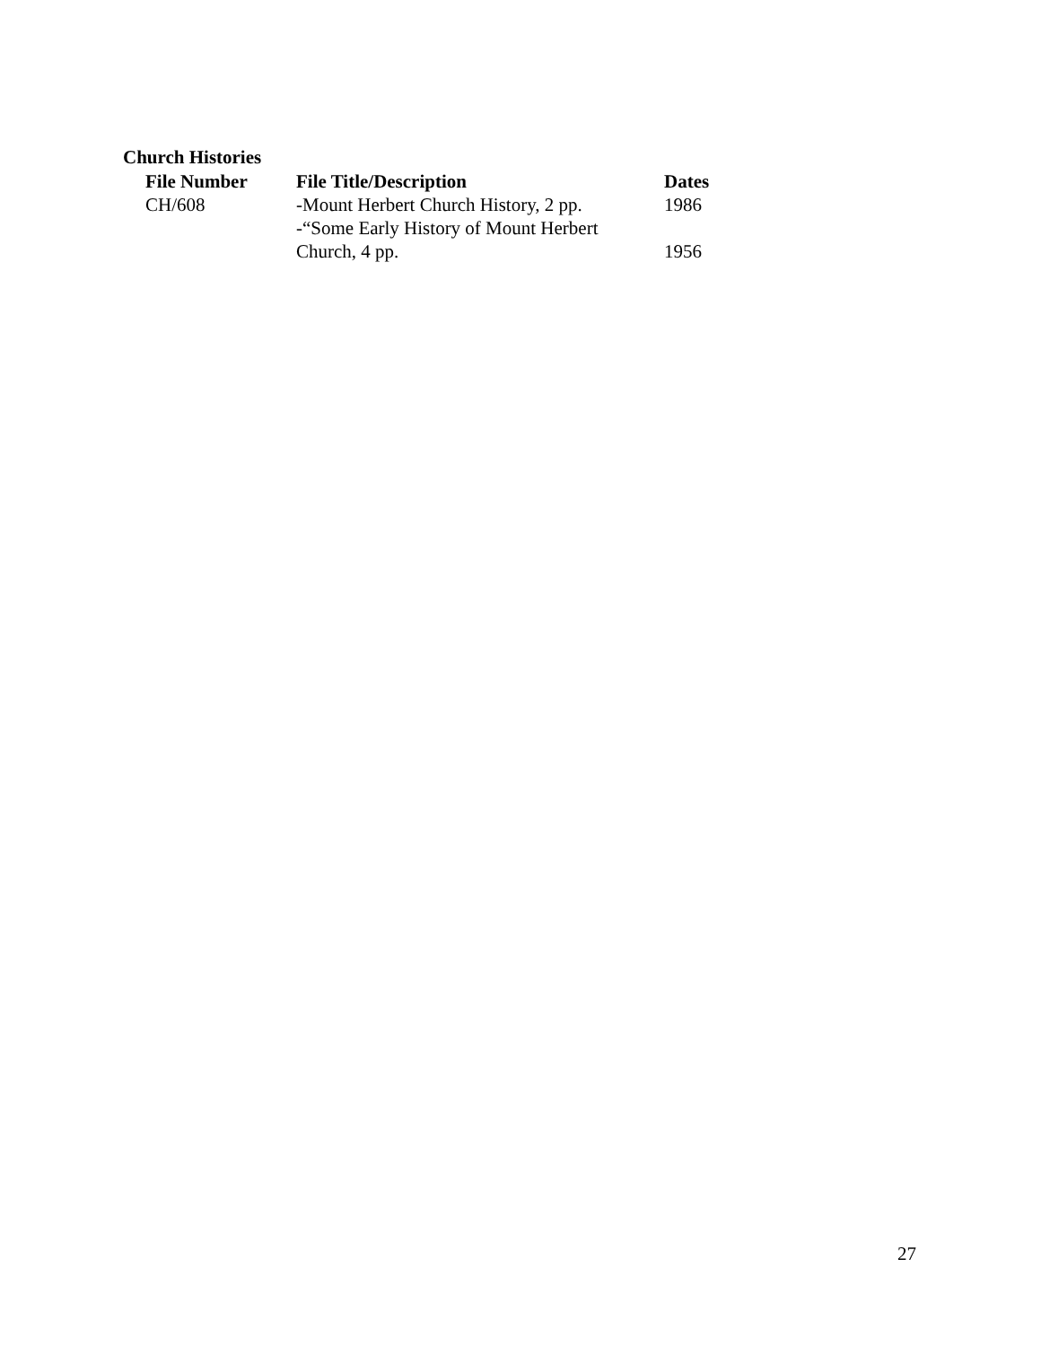Church Histories
| File Number | File Title/Description | Dates |
| --- | --- | --- |
| CH/608 | -Mount Herbert Church History, 2 pp. | 1986 |
| | -“Some Early History of Mount Herbert Church, 4 pp. | 1956 |
27